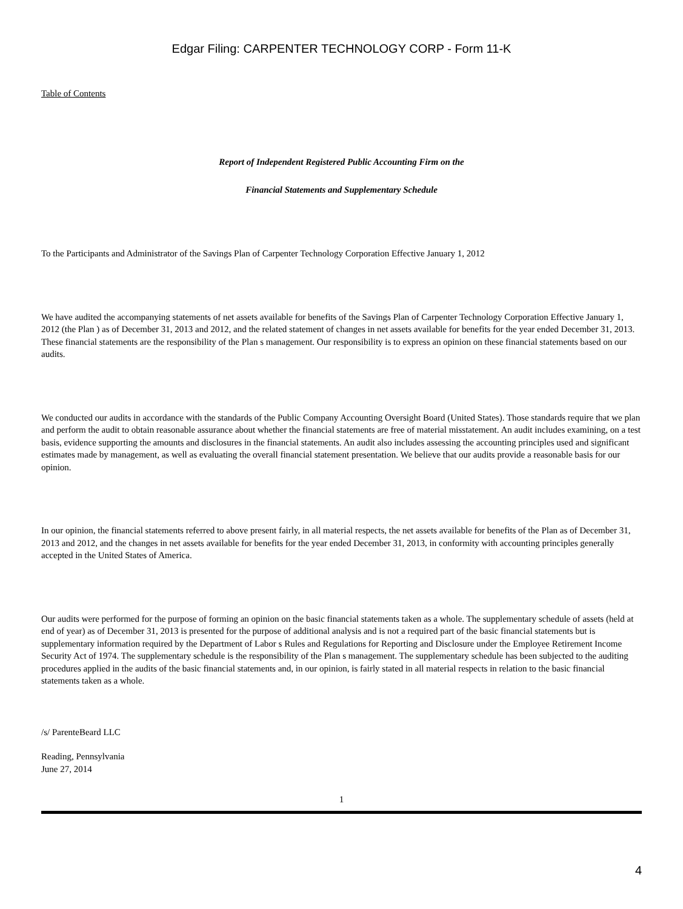Edgar Filing: CARPENTER TECHNOLOGY CORP - Form 11-K
Table of Contents
Report of Independent Registered Public Accounting Firm on the
Financial Statements and Supplementary Schedule
To the Participants and Administrator of the Savings Plan of Carpenter Technology Corporation Effective January 1, 2012
We have audited the accompanying statements of net assets available for benefits of the Savings Plan of Carpenter Technology Corporation Effective January 1, 2012 (the Plan ) as of December 31, 2013 and 2012, and the related statement of changes in net assets available for benefits for the year ended December 31, 2013. These financial statements are the responsibility of the Plan s management. Our responsibility is to express an opinion on these financial statements based on our audits.
We conducted our audits in accordance with the standards of the Public Company Accounting Oversight Board (United States). Those standards require that we plan and perform the audit to obtain reasonable assurance about whether the financial statements are free of material misstatement. An audit includes examining, on a test basis, evidence supporting the amounts and disclosures in the financial statements. An audit also includes assessing the accounting principles used and significant estimates made by management, as well as evaluating the overall financial statement presentation. We believe that our audits provide a reasonable basis for our opinion.
In our opinion, the financial statements referred to above present fairly, in all material respects, the net assets available for benefits of the Plan as of December 31, 2013 and 2012, and the changes in net assets available for benefits for the year ended December 31, 2013, in conformity with accounting principles generally accepted in the United States of America.
Our audits were performed for the purpose of forming an opinion on the basic financial statements taken as a whole. The supplementary schedule of assets (held at end of year) as of December 31, 2013 is presented for the purpose of additional analysis and is not a required part of the basic financial statements but is supplementary information required by the Department of Labor s Rules and Regulations for Reporting and Disclosure under the Employee Retirement Income Security Act of 1974. The supplementary schedule is the responsibility of the Plan s management. The supplementary schedule has been subjected to the auditing procedures applied in the audits of the basic financial statements and, in our opinion, is fairly stated in all material respects in relation to the basic financial statements taken as a whole.
/s/ ParenteBeard LLC
Reading, Pennsylvania
June 27, 2014
1
4